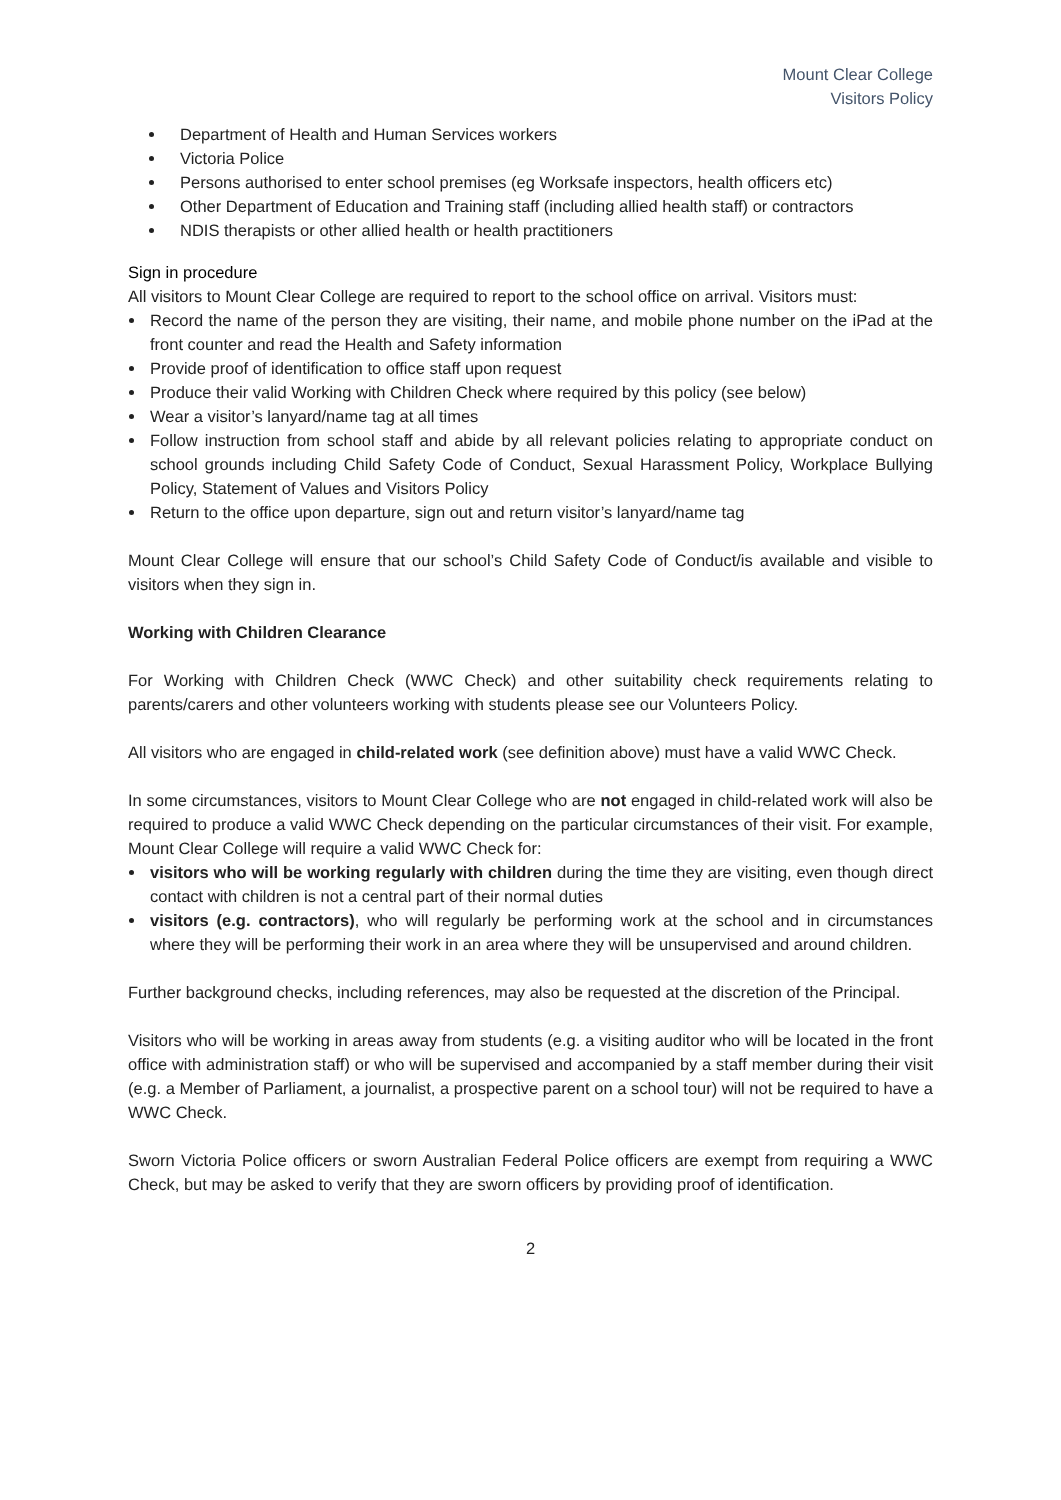Mount Clear College
Visitors Policy
Department of Health and Human Services workers
Victoria Police
Persons authorised to enter school premises (eg Worksafe inspectors, health officers etc)
Other Department of Education and Training staff (including allied health staff) or contractors
NDIS therapists or other allied health or health practitioners
Sign in procedure
All visitors to Mount Clear College are required to report to the school office on arrival. Visitors must:
Record the name of the person they are visiting, their name, and mobile phone number on the iPad at the front counter and read the Health and Safety information
Provide proof of identification to office staff upon request
Produce their valid Working with Children Check where required by this policy (see below)
Wear a visitor’s lanyard/name tag at all times
Follow instruction from school staff and abide by all relevant policies relating to appropriate conduct on school grounds including Child Safety Code of Conduct, Sexual Harassment Policy, Workplace Bullying Policy, Statement of Values and Visitors Policy
Return to the office upon departure, sign out and return visitor’s lanyard/name tag
Mount Clear College will ensure that our school’s Child Safety Code of Conduct/is available and visible to visitors when they sign in.
Working with Children Clearance
For Working with Children Check (WWC Check) and other suitability check requirements relating to parents/carers and other volunteers working with students please see our Volunteers Policy.
All visitors who are engaged in child-related work (see definition above) must have a valid WWC Check.
In some circumstances, visitors to Mount Clear College who are not engaged in child-related work will also be required to produce a valid WWC Check depending on the particular circumstances of their visit. For example, Mount Clear College will require a valid WWC Check for:
visitors who will be working regularly with children during the time they are visiting, even though direct contact with children is not a central part of their normal duties
visitors (e.g. contractors), who will regularly be performing work at the school and in circumstances where they will be performing their work in an area where they will be unsupervised and around children.
Further background checks, including references, may also be requested at the discretion of the Principal.
Visitors who will be working in areas away from students (e.g. a visiting auditor who will be located in the front office with administration staff) or who will be supervised and accompanied by a staff member during their visit (e.g. a Member of Parliament, a journalist, a prospective parent on a school tour) will not be required to have a WWC Check.
Sworn Victoria Police officers or sworn Australian Federal Police officers are exempt from requiring a WWC Check, but may be asked to verify that they are sworn officers by providing proof of identification.
2